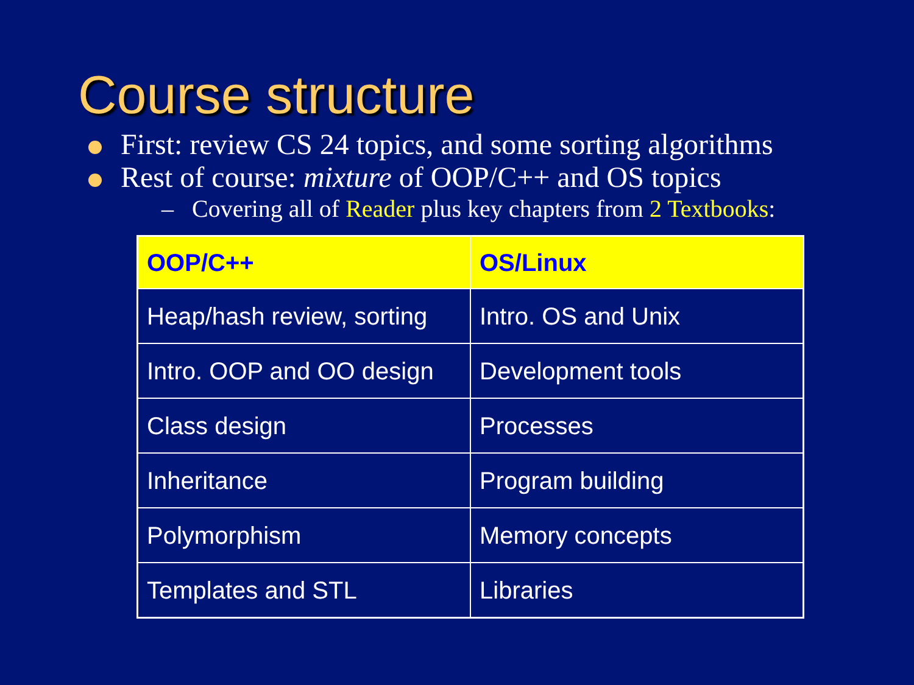Course structure
First: review CS 24 topics, and some sorting algorithms
Rest of course: mixture of OOP/C++ and OS topics
– Covering all of Reader plus key chapters from 2 Textbooks:
| OOP/C++ | OS/Linux |
| --- | --- |
| Heap/hash review, sorting | Intro. OS and Unix |
| Intro. OOP and OO design | Development tools |
| Class design | Processes |
| Inheritance | Program building |
| Polymorphism | Memory concepts |
| Templates and STL | Libraries |